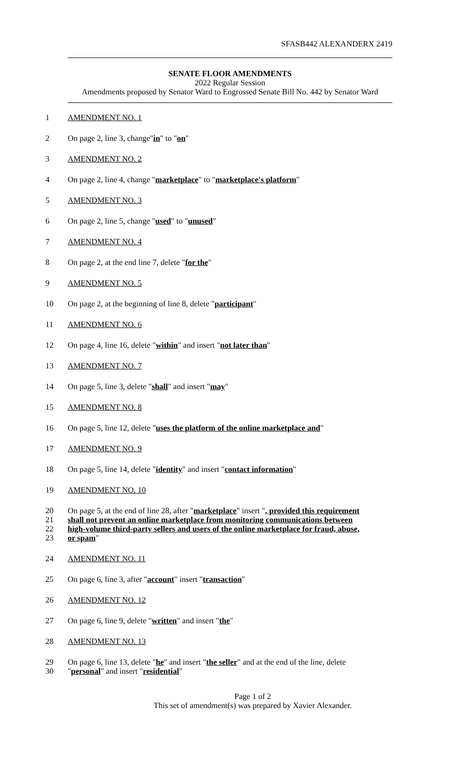SFASB442 ALEXANDERX 2419
SENATE FLOOR AMENDMENTS
2022 Regular Session
Amendments proposed by Senator Ward to Engrossed Senate Bill No. 442 by Senator Ward
1 AMENDMENT NO. 1
2 On page 2, line 3, change"in" to "on"
3 AMENDMENT NO. 2
4 On page 2, line 4, change "marketplace" to "marketplace's platform"
5 AMENDMENT NO. 3
6 On page 2, line 5, change "used" to "unused"
7 AMENDMENT NO. 4
8 On page 2, at the end line 7, delete "for the"
9 AMENDMENT NO. 5
10 On page 2, at the beginning of line 8, delete "participant"
11 AMENDMENT NO. 6
12 On page 4, line 16, delete "within" and insert "not later than"
13 AMENDMENT NO. 7
14 On page 5, line 3, delete "shall" and insert "may"
15 AMENDMENT NO. 8
16 On page 5, line 12, delete "uses the platform of the online marketplace and"
17 AMENDMENT NO. 9
18 On page 5, line 14, delete "identity" and insert "contact information"
19 AMENDMENT NO. 10
20 On page 5, at the end of line 28, after "marketplace" insert ", provided this requirement
21 shall not prevent an online marketplace from monitoring communications between
22 high-volume third-party sellers and users of the online marketplace for fraud, abuse,
23 or spam"
24 AMENDMENT NO. 11
25 On page 6, line 3, after "account" insert "transaction"
26 AMENDMENT NO. 12
27 On page 6, line 9, delete "written" and insert "the"
28 AMENDMENT NO. 13
29 On page 6, line 13, delete "he" and insert "the seller" and at the end of the line, delete
30 "personal" and insert "residential"
Page 1 of 2
This set of amendment(s) was prepared by Xavier Alexander.